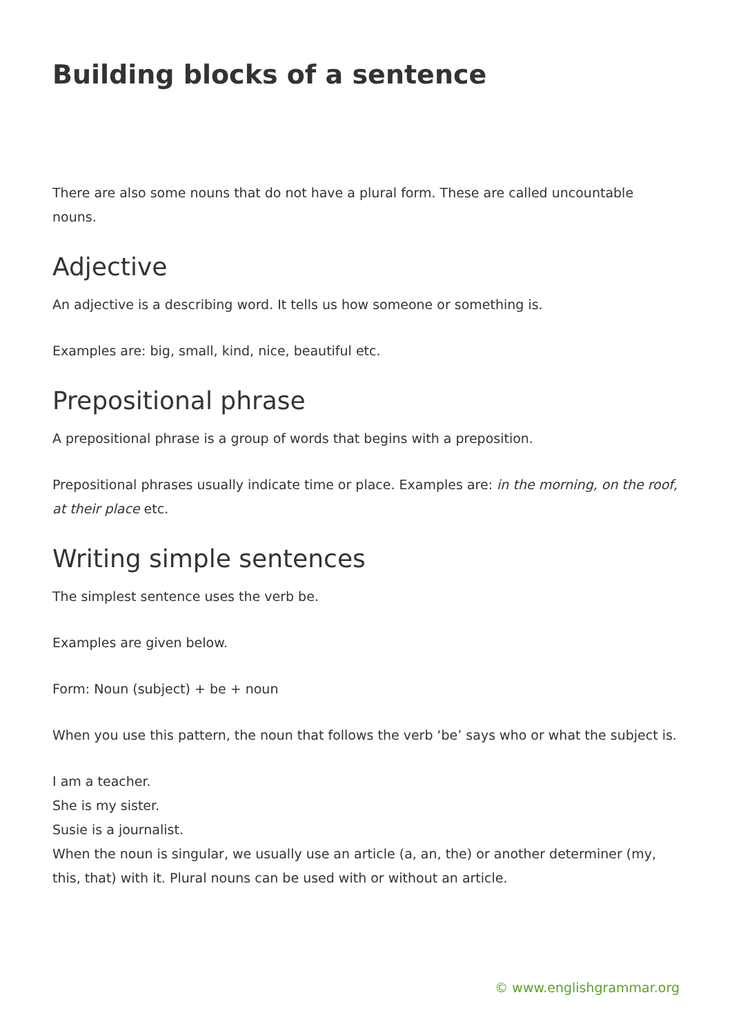Building blocks of a sentence
There are also some nouns that do not have a plural form. These are called uncountable nouns.
Adjective
An adjective is a describing word. It tells us how someone or something is.
Examples are: big, small, kind, nice, beautiful etc.
Prepositional phrase
A prepositional phrase is a group of words that begins with a preposition.
Prepositional phrases usually indicate time or place. Examples are: in the morning, on the roof, at their place etc.
Writing simple sentences
The simplest sentence uses the verb be.
Examples are given below.
Form: Noun (subject) + be + noun
When you use this pattern, the noun that follows the verb ‘be’ says who or what the subject is.
I am a teacher.
She is my sister.
Susie is a journalist.
When the noun is singular, we usually use an article (a, an, the) or another determiner (my, this, that) with it. Plural nouns can be used with or without an article.
© www.englishgrammar.org